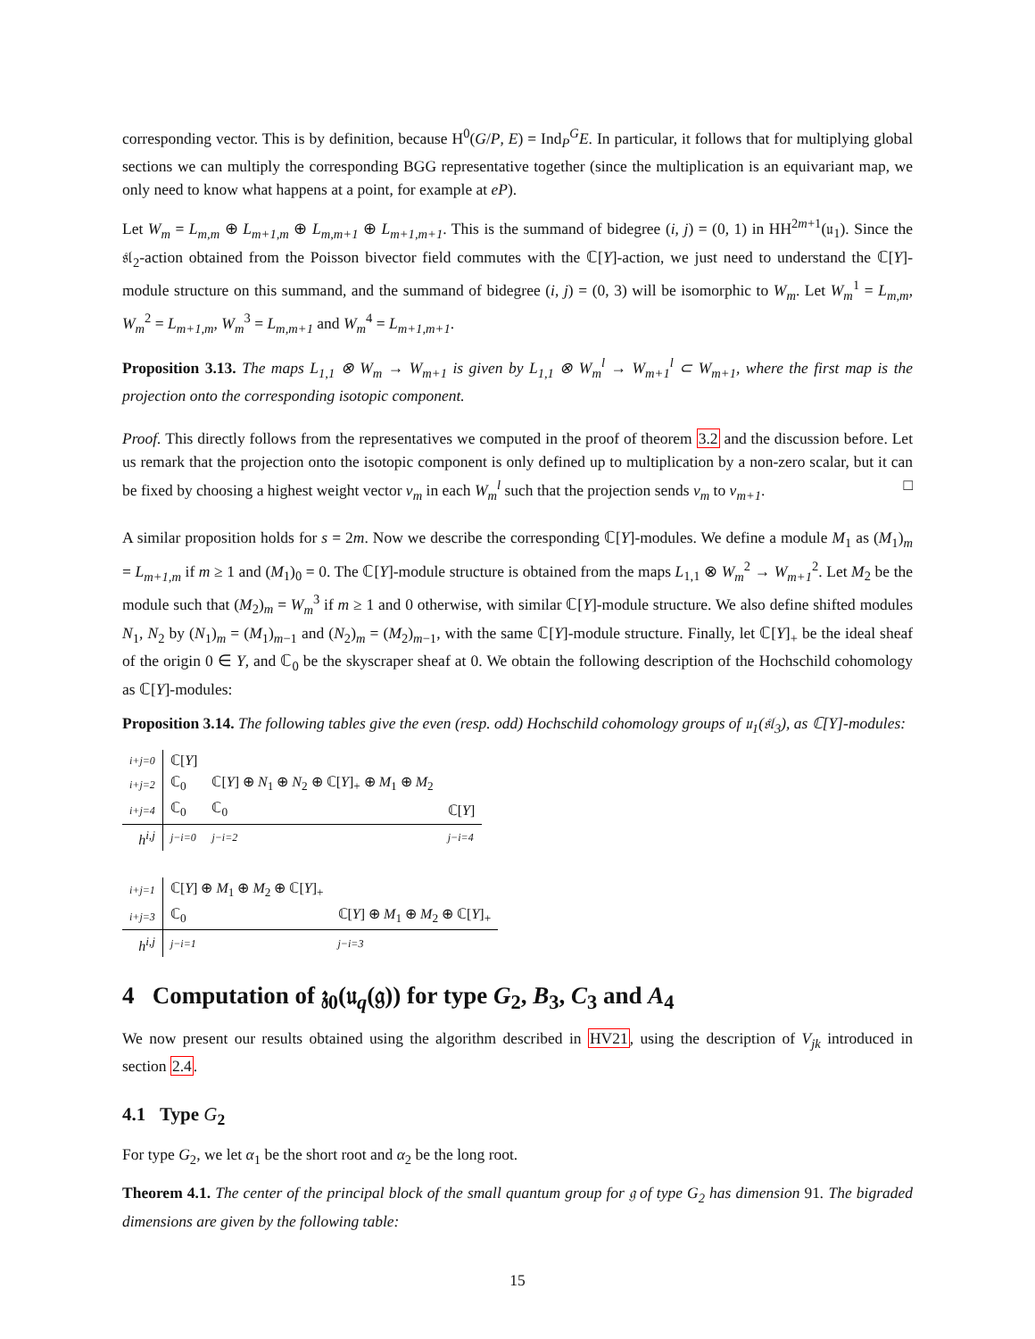corresponding vector. This is by definition, because H<sup>0</sup>(G/P, E) = Ind<sub>P</sub><sup>G</sup>E. In particular, it follows that for multiplying global sections we can multiply the corresponding BGG representative together (since the multiplication is an equivariant map, we only need to know what happens at a point, for example at eP).
Let W<sub>m</sub> = L<sub>m,m</sub> ⊕ L<sub>m+1,m</sub> ⊕ L<sub>m,m+1</sub> ⊕ L<sub>m+1,m+1</sub>. This is the summand of bidegree (i, j) = (0, 1) in HH<sup>2m+1</sup>(𝔲<sub>1</sub>). Since the 𝔰𝔩<sub>2</sub>-action obtained from the Poisson bivector field commutes with the ℂ[Y]-action, we just need to understand the ℂ[Y]-module structure on this summand, and the summand of bidegree (i, j) = (0, 3) will be isomorphic to W<sub>m</sub>. Let W<sub>m</sub><sup>1</sup> = L<sub>m,m</sub>, W<sub>m</sub><sup>2</sup> = L<sub>m+1,m</sub>, W<sub>m</sub><sup>3</sup> = L<sub>m,m+1</sub> and W<sub>m</sub><sup>4</sup> = L<sub>m+1,m+1</sub>.
Proposition 3.13. The maps L<sub>1,1</sub> ⊗ W<sub>m</sub> → W<sub>m+1</sub> is given by L<sub>1,1</sub> ⊗ W<sub>m</sub><sup>l</sup> → W<sub>m+1</sub><sup>l</sup> ⊂ W<sub>m+1</sub>, where the first map is the projection onto the corresponding isotopic component.
Proof. This directly follows from the representatives we computed in the proof of theorem 3.2 and the discussion before. Let us remark that the projection onto the isotopic component is only defined up to multiplication by a non-zero scalar, but it can be fixed by choosing a highest weight vector v<sub>m</sub> in each W<sub>m</sub><sup>l</sup> such that the projection sends v<sub>m</sub> to v<sub>m+1</sub>. □
A similar proposition holds for s = 2m. Now we describe the corresponding ℂ[Y]-modules. We define a module M<sub>1</sub> as (M<sub>1</sub>)<sub>m</sub> = L<sub>m+1,m</sub> if m ≥ 1 and (M<sub>1</sub>)<sub>0</sub> = 0. The ℂ[Y]-module structure is obtained from the maps L<sub>1,1</sub> ⊗ W<sub>m</sub><sup>2</sup> → W<sub>m+1</sub><sup>2</sup>. Let M<sub>2</sub> be the module such that (M<sub>2</sub>)<sub>m</sub> = W<sub>m</sub><sup>3</sup> if m ≥ 1 and 0 otherwise, with similar ℂ[Y]-module structure. We also define shifted modules N<sub>1</sub>, N<sub>2</sub> by (N<sub>1</sub>)<sub>m</sub> = (M<sub>1</sub>)<sub>m−1</sub> and (N<sub>2</sub>)<sub>m</sub> = (M<sub>2</sub>)<sub>m−1</sub>, with the same ℂ[Y]-module structure. Finally, let ℂ[Y]<sub>+</sub> be the ideal sheaf of the origin 0 ∈ Y, and ℂ<sub>0</sub> be the skyscraper sheaf at 0. We obtain the following description of the Hochschild cohomology as ℂ[Y]-modules:
Proposition 3.14. The following tables give the even (resp. odd) Hochschild cohomology groups of 𝔲<sub>1</sub>(𝔰𝔩<sub>3</sub>), as ℂ[Y]-modules:
| i+j=0 | ℂ[ Y ] | | |
| i+j=2 | ℂ<sub>0</sub> | ℂ[ Y ] ⊕ N<sub>1</sub> ⊕ N<sub>2</sub> ⊕ ℂ[ Y ]<sub>+</sub> ⊕ M<sub>1</sub> ⊕ M<sub>2</sub> | |
| i+j=4 | ℂ<sub>0</sub> | ℂ<sub>0</sub> | ℂ[ Y ] |
| h<sup>i,j</sup> | j−i=0 | j−i=2 | j−i=4 |
| i+j=1 | ℂ[ Y ] ⊕ M<sub>1</sub> ⊕ M<sub>2</sub> ⊕ ℂ[ Y ]<sub>+</sub> | |
| i+j=3 | ℂ<sub>0</sub> | ℂ[ Y ] ⊕ M<sub>1</sub> ⊕ M<sub>2</sub> ⊕ ℂ[ Y ]<sub>+</sub> |
| h<sup>i,j</sup> | j−i=1 | j−i=3 |
4 Computation of 𝔷<sub>0</sub>(𝔲<sub>q</sub>(𝔤)) for type G<sub>2</sub>, B<sub>3</sub>, C<sub>3</sub> and A<sub>4</sub>
We now present our results obtained using the algorithm described in HV21, using the description of V<sub>jk</sub> introduced in section 2.4.
4.1 Type G<sub>2</sub>
For type G<sub>2</sub>, we let α<sub>1</sub> be the short root and α<sub>2</sub> be the long root.
Theorem 4.1. The center of the principal block of the small quantum group for 𝔤 of type G<sub>2</sub> has dimension 91. The bigraded dimensions are given by the following table:
15